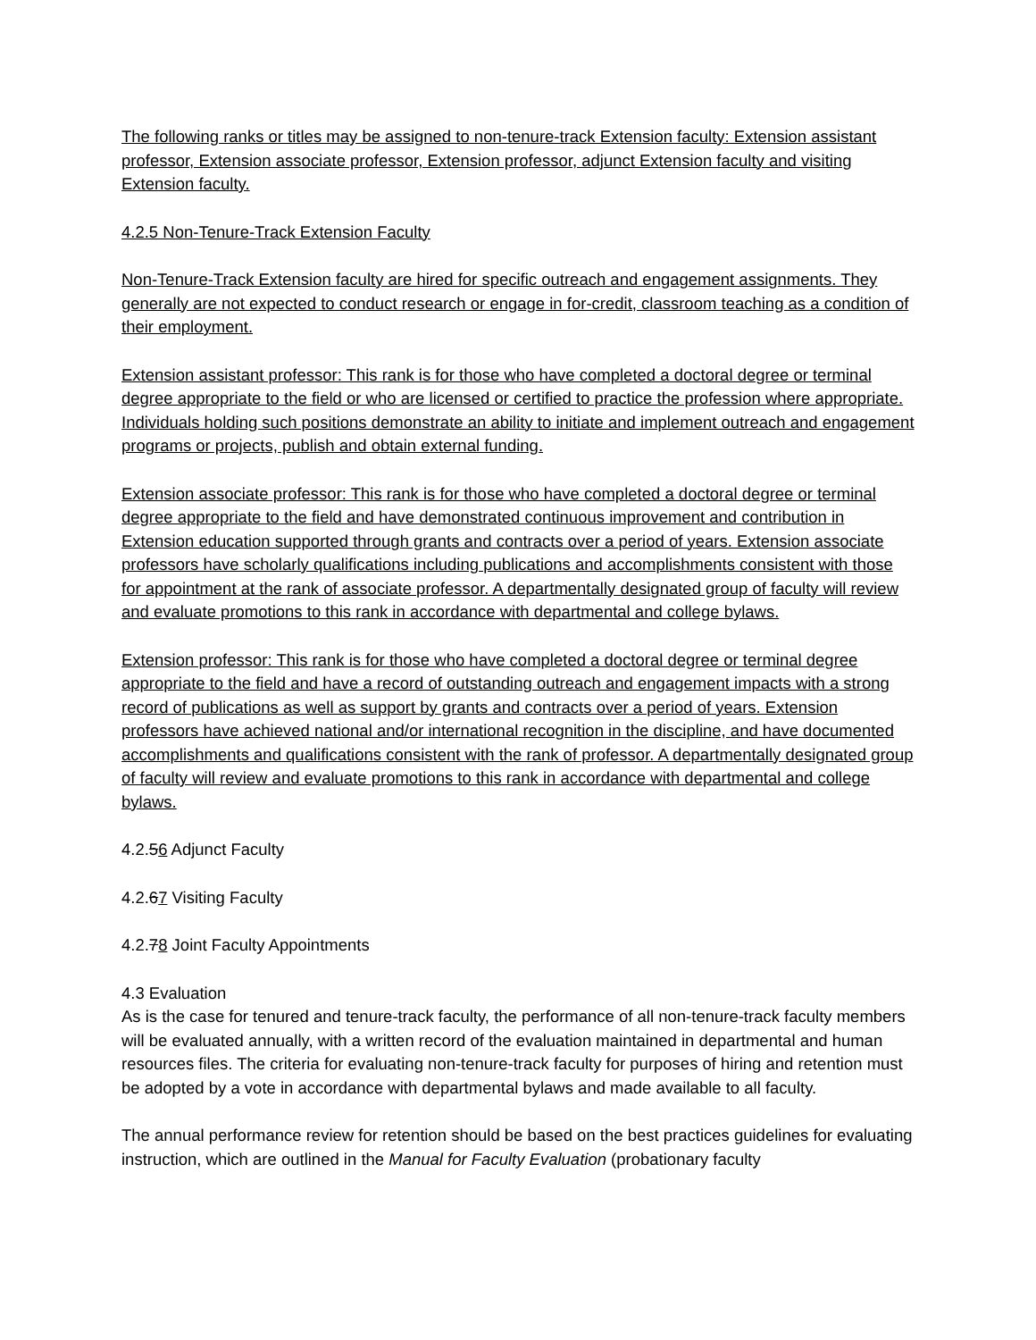The following ranks or titles may be assigned to non-tenure-track Extension faculty: Extension assistant professor, Extension associate professor, Extension professor, adjunct Extension faculty and visiting Extension faculty.
4.2.5 Non-Tenure-Track Extension Faculty
Non-Tenure-Track Extension faculty are hired for specific outreach and engagement assignments. They generally are not expected to conduct research or engage in for-credit, classroom teaching as a condition of their employment.
Extension assistant professor: This rank is for those who have completed a doctoral degree or terminal degree appropriate to the field or who are licensed or certified to practice the profession where appropriate. Individuals holding such positions demonstrate an ability to initiate and implement outreach and engagement programs or projects, publish and obtain external funding.
Extension associate professor: This rank is for those who have completed a doctoral degree or terminal degree appropriate to the field and have demonstrated continuous improvement and contribution in Extension education supported through grants and contracts over a period of years. Extension associate professors have scholarly qualifications including publications and accomplishments consistent with those for appointment at the rank of associate professor. A departmentally designated group of faculty will review and evaluate promotions to this rank in accordance with departmental and college bylaws.
Extension professor: This rank is for those who have completed a doctoral degree or terminal degree appropriate to the field and have a record of outstanding outreach and engagement impacts with a strong record of publications as well as support by grants and contracts over a period of years. Extension professors have achieved national and/or international recognition in the discipline, and have documented accomplishments and qualifications consistent with the rank of professor. A departmentally designated group of faculty will review and evaluate promotions to this rank in accordance with departmental and college bylaws.
4.2.56 Adjunct Faculty
4.2.67 Visiting Faculty
4.2.78 Joint Faculty Appointments
4.3 Evaluation
As is the case for tenured and tenure-track faculty, the performance of all non-tenure-track faculty members will be evaluated annually, with a written record of the evaluation maintained in departmental and human resources files. The criteria for evaluating non-tenure-track faculty for purposes of hiring and retention must be adopted by a vote in accordance with departmental bylaws and made available to all faculty.
The annual performance review for retention should be based on the best practices guidelines for evaluating instruction, which are outlined in the Manual for Faculty Evaluation (probationary faculty